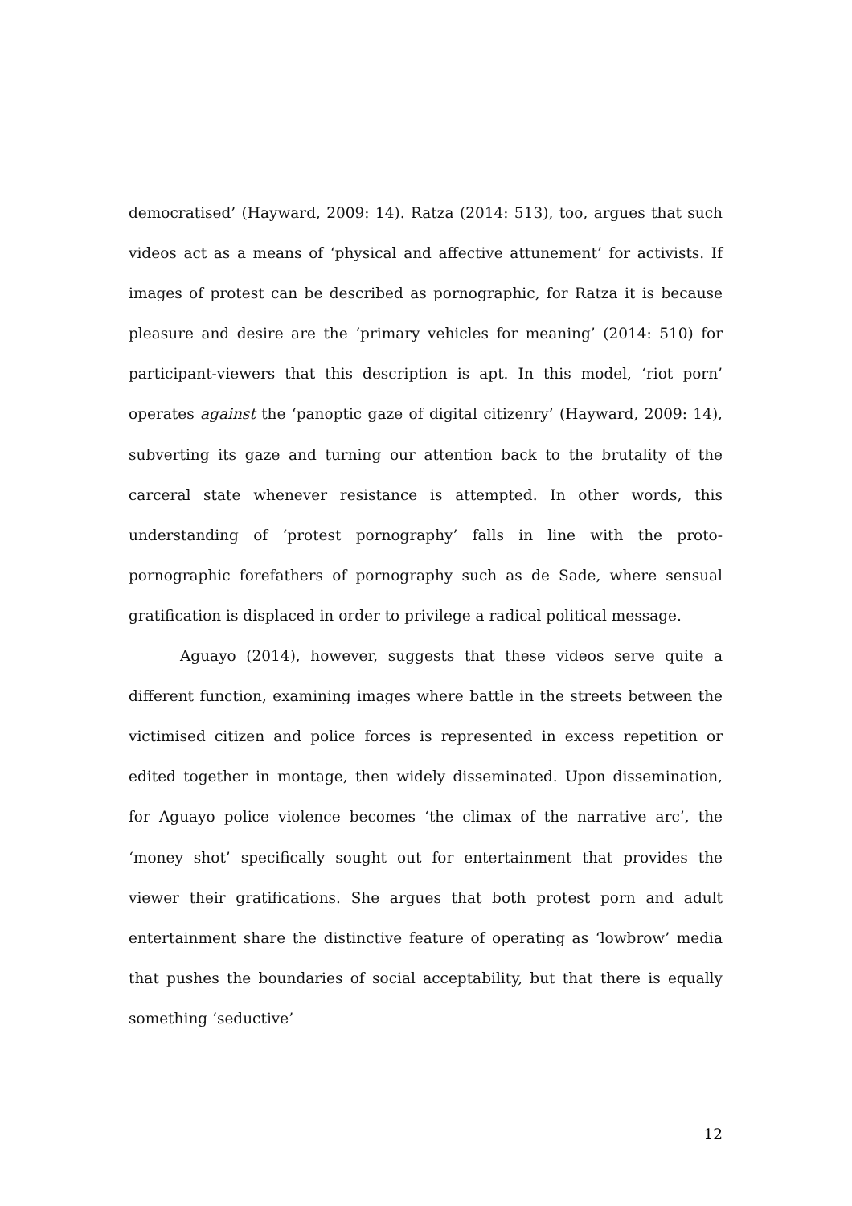democratised’ (Hayward, 2009: 14). Ratza (2014: 513), too, argues that such videos act as a means of ‘physical and affective attunement’ for activists. If images of protest can be described as pornographic, for Ratza it is because pleasure and desire are the ‘primary vehicles for meaning’ (2014: 510) for participant-viewers that this description is apt. In this model, ‘riot porn’ operates against the ‘panoptic gaze of digital citizenry’ (Hayward, 2009: 14), subverting its gaze and turning our attention back to the brutality of the carceral state whenever resistance is attempted. In other words, this understanding of ‘protest pornography’ falls in line with the proto-pornographic forefathers of pornography such as de Sade, where sensual gratification is displaced in order to privilege a radical political message.
Aguayo (2014), however, suggests that these videos serve quite a different function, examining images where battle in the streets between the victimised citizen and police forces is represented in excess repetition or edited together in montage, then widely disseminated. Upon dissemination, for Aguayo police violence becomes ‘the climax of the narrative arc’, the ‘money shot’ specifically sought out for entertainment that provides the viewer their gratifications. She argues that both protest porn and adult entertainment share the distinctive feature of operating as ‘lowbrow’ media that pushes the boundaries of social acceptability, but that there is equally something ‘seductive’
12